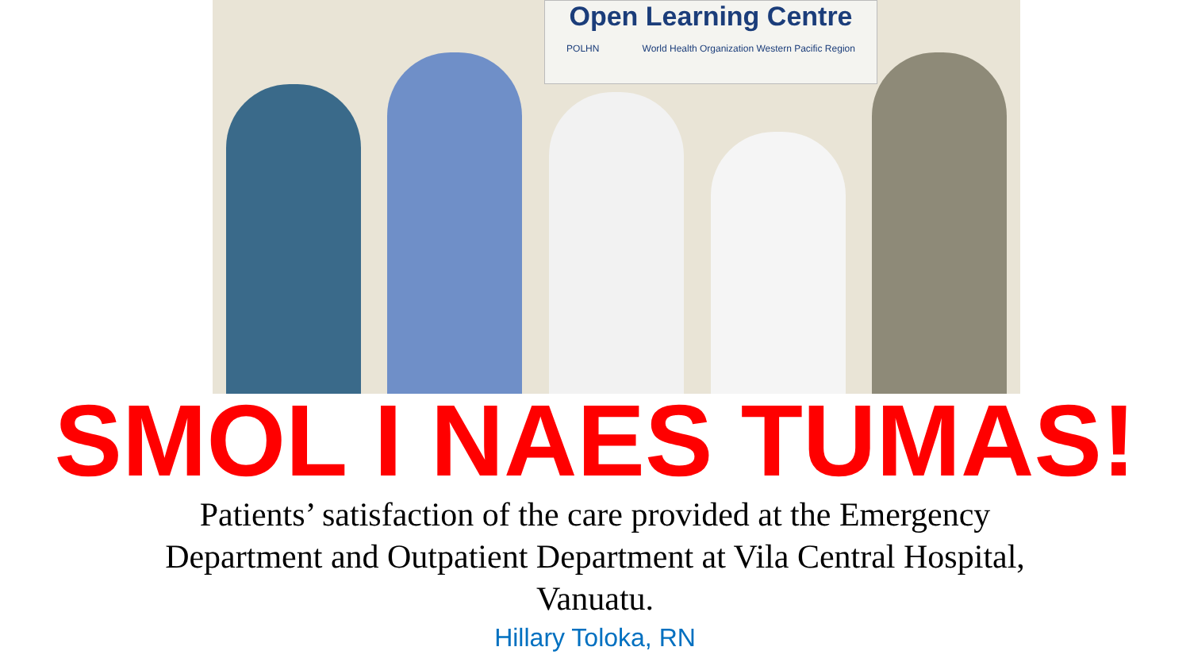Open Learning Centre
POLHN World Health Organization Western Pacific Region
SMOL I NAES TUMAS!
Patients’ satisfaction of the care provided at the Emergency
Department and Outpatient Department at Vila Central Hospital,
Vanuatu.
Hillary Toloka, RN